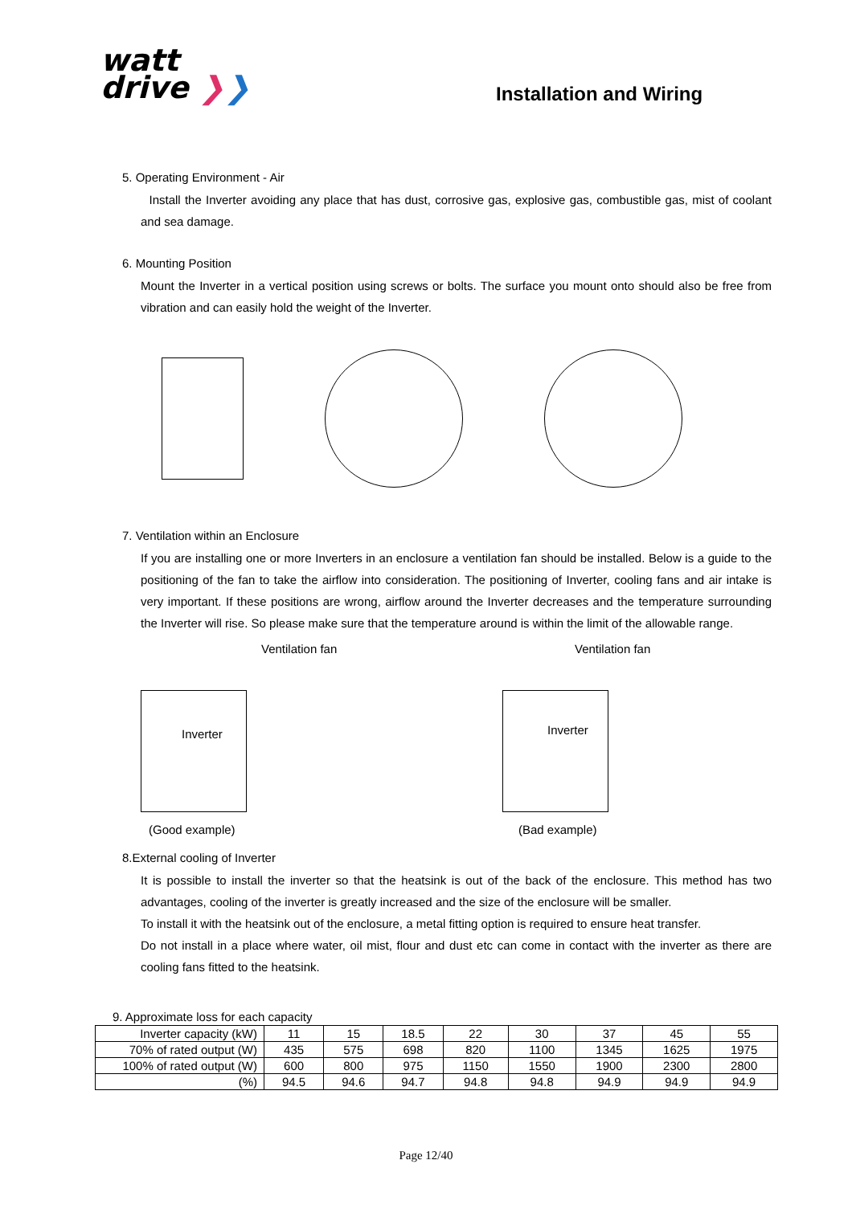watt
drive ❯❯
Installation and Wiring
5. Operating Environment - Air
Install the Inverter avoiding any place that has dust, corrosive gas, explosive gas, combustible gas, mist of coolant and sea damage.
6. Mounting Position
Mount the Inverter in a vertical position using screws or bolts. The surface you mount onto should also be free from vibration and can easily hold the weight of the Inverter.
7. Ventilation within an Enclosure
If you are installing one or more Inverters in an enclosure a ventilation fan should be installed. Below is a guide to the positioning of the fan to take the airflow into consideration. The positioning of Inverter, cooling fans and air intake is very important. If these positions are wrong, airflow around the Inverter decreases and the temperature surrounding the Inverter will rise. So please make sure that the temperature around is within the limit of the allowable range.
Ventilation fan
Inverter
(Good example)
Ventilation fan
Inverter
(Bad example)
8.External cooling of Inverter
It is possible to install the inverter so that the heatsink is out of the back of the enclosure. This method has two advantages, cooling of the inverter is greatly increased and the size of the enclosure will be smaller.
To install it with the heatsink out of the enclosure, a metal fitting option is required to ensure heat transfer.
Do not install in a place where water, oil mist, flour and dust etc can come in contact with the inverter as there are cooling fans fitted to the heatsink.
9. Approximate loss for each capacity
| Inverter capacity (kW) | 11 | 15 | 18.5 | 22 | 30 | 37 | 45 | 55 |
| 70% of rated output (W) | 435 | 575 | 698 | 820 | 1100 | 1345 | 1625 | 1975 |
| 100% of rated output (W) | 600 | 800 | 975 | 1150 | 1550 | 1900 | 2300 | 2800 |
| (%) | 94.5 | 94.6 | 94.7 | 94.8 | 94.8 | 94.9 | 94.9 | 94.9 |
Page 12/40